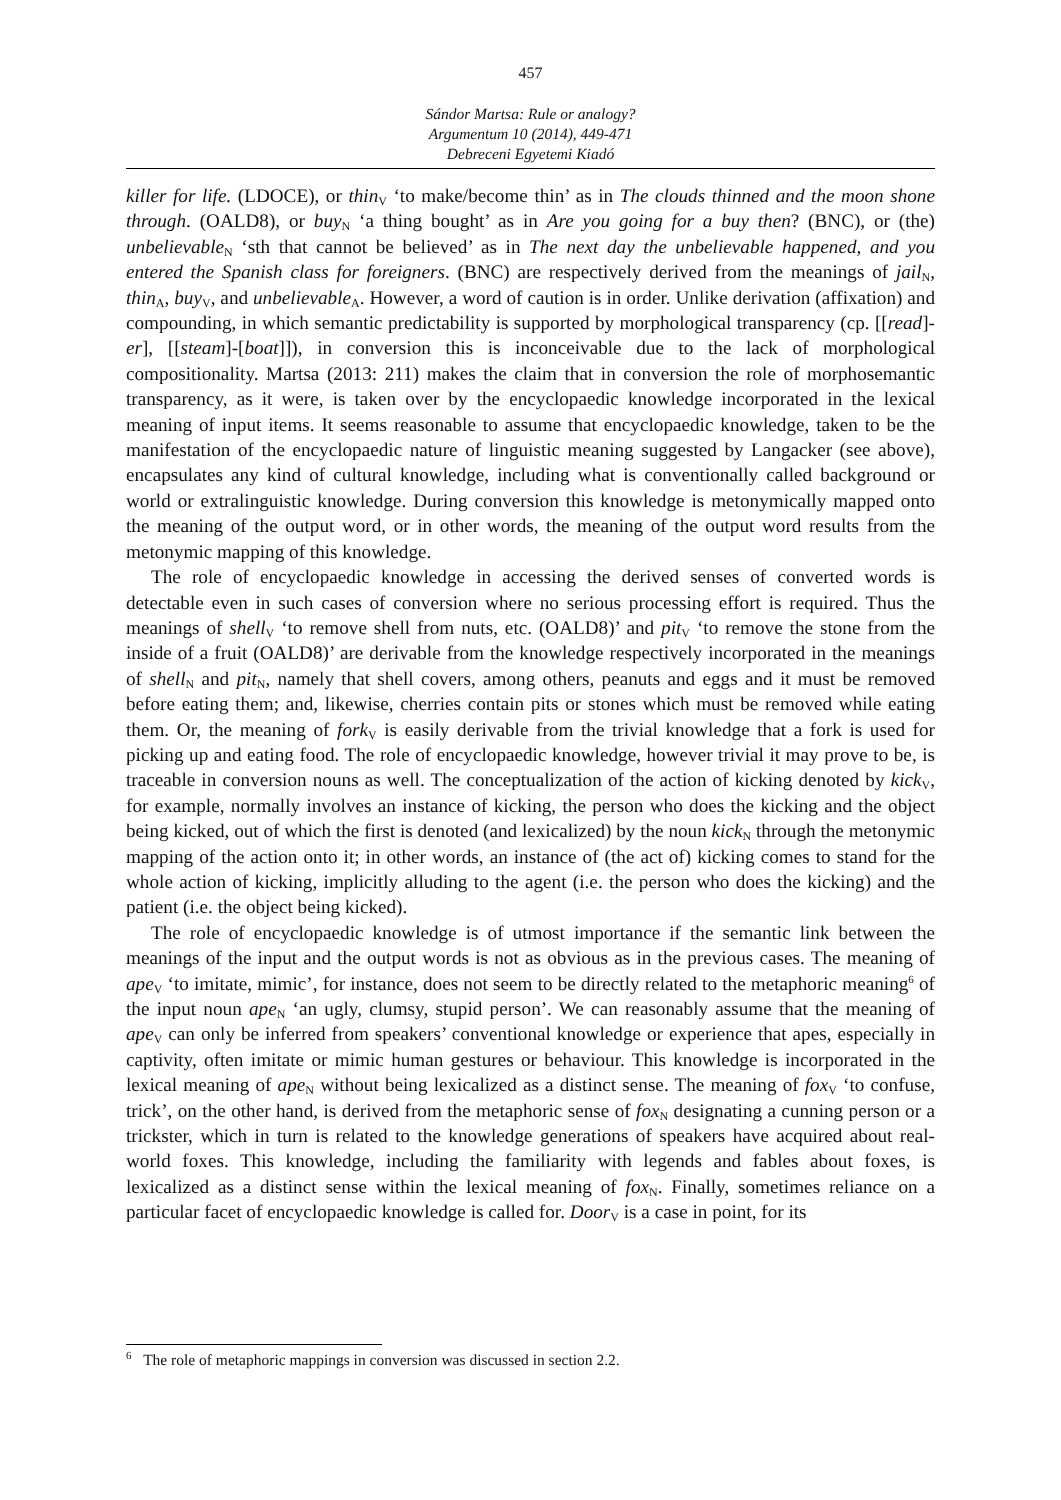457
Sándor Martsa: Rule or analogy?
Argumentum 10 (2014), 449-471
Debreceni Egyetemi Kiadó
killer for life. (LDOCE), or thin<sub>V</sub> ‘to make/become thin’ as in The clouds thinned and the moon shone through. (OALD8), or buy<sub>N</sub> ‘a thing bought’ as in Are you going for a buy then? (BNC), or (the) unbelievable<sub>N</sub> ‘sth that cannot be believed’ as in The next day the unbelievable happened, and you entered the Spanish class for foreigners. (BNC) are respectively derived from the meanings of jail<sub>N</sub>, thin<sub>A</sub>, buy<sub>V</sub>, and unbelievable<sub>A</sub>. However, a word of caution is in order. Unlike derivation (affixation) and compounding, in which semantic predictability is supported by morphological transparency (cp. [[read]-er], [[steam]-[boat]]), in conversion this is inconceivable due to the lack of morphological compositionality. Martsa (2013: 211) makes the claim that in conversion the role of morphosemantic transparency, as it were, is taken over by the encyclopaedic knowledge incorporated in the lexical meaning of input items. It seems reasonable to assume that encyclopaedic knowledge, taken to be the manifestation of the encyclopaedic nature of linguistic meaning suggested by Langacker (see above), encapsulates any kind of cultural knowledge, including what is conventionally called background or world or extralinguistic knowledge. During conversion this knowledge is metonymically mapped onto the meaning of the output word, or in other words, the meaning of the output word results from the metonymic mapping of this knowledge.
The role of encyclopaedic knowledge in accessing the derived senses of converted words is detectable even in such cases of conversion where no serious processing effort is required. Thus the meanings of shell<sub>V</sub> ‘to remove shell from nuts, etc. (OALD8)’ and pit<sub>V</sub> ‘to remove the stone from the inside of a fruit (OALD8)’ are derivable from the knowledge respectively incorporated in the meanings of shell<sub>N</sub> and pit<sub>N</sub>, namely that shell covers, among others, peanuts and eggs and it must be removed before eating them; and, likewise, cherries contain pits or stones which must be removed while eating them. Or, the meaning of fork<sub>V</sub> is easily derivable from the trivial knowledge that a fork is used for picking up and eating food. The role of encyclopaedic knowledge, however trivial it may prove to be, is traceable in conversion nouns as well. The conceptualization of the action of kicking denoted by kick<sub>V</sub>, for example, normally involves an instance of kicking, the person who does the kicking and the object being kicked, out of which the first is denoted (and lexicalized) by the noun kick<sub>N</sub> through the metonymic mapping of the action onto it; in other words, an instance of (the act of) kicking comes to stand for the whole action of kicking, implicitly alluding to the agent (i.e. the person who does the kicking) and the patient (i.e. the object being kicked).
The role of encyclopaedic knowledge is of utmost importance if the semantic link between the meanings of the input and the output words is not as obvious as in the previous cases. The meaning of ape<sub>V</sub> ‘to imitate, mimic’, for instance, does not seem to be directly related to the metaphoric meaning<sup>6</sup> of the input noun ape<sub>N</sub> ‘an ugly, clumsy, stupid person’. We can reasonably assume that the meaning of ape<sub>V</sub> can only be inferred from speakers’ conventional knowledge or experience that apes, especially in captivity, often imitate or mimic human gestures or behaviour. This knowledge is incorporated in the lexical meaning of ape<sub>N</sub> without being lexicalized as a distinct sense. The meaning of fox<sub>V</sub> ‘to confuse, trick’, on the other hand, is derived from the metaphoric sense of fox<sub>N</sub> designating a cunning person or a trickster, which in turn is related to the knowledge generations of speakers have acquired about real-world foxes. This knowledge, including the familiarity with legends and fables about foxes, is lexicalized as a distinct sense within the lexical meaning of fox<sub>N</sub>. Finally, sometimes reliance on a particular facet of encyclopaedic knowledge is called for. Door<sub>V</sub> is a case in point, for its
<sup>6</sup> The role of metaphoric mappings in conversion was discussed in section 2.2.